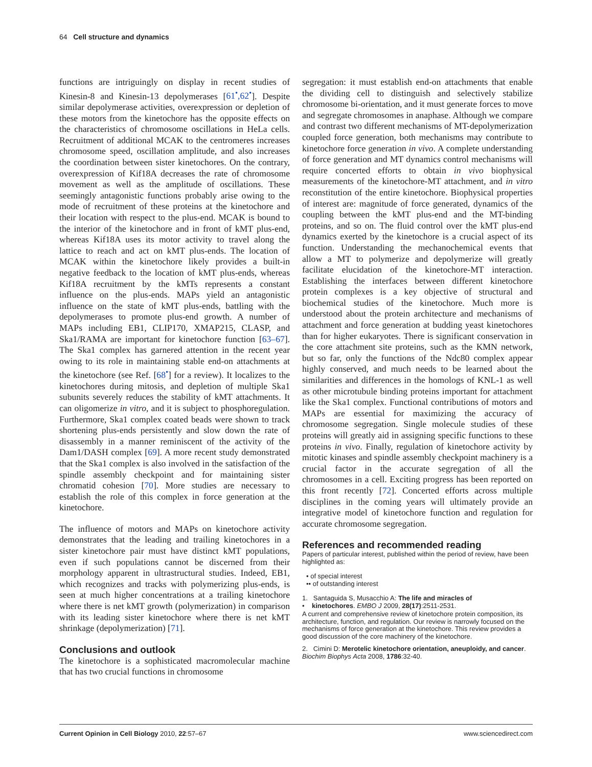64 Cell structure and dynamics
functions are intriguingly on display in recent studies of Kinesin-8 and Kinesin-13 depolymerases [61<sup>•</sup>,62<sup>•</sup>]. Despite similar depolymerase activities, overexpression or depletion of these motors from the kinetochore has the opposite effects on the characteristics of chromosome oscillations in HeLa cells. Recruitment of additional MCAK to the centromeres increases chromosome speed, oscillation amplitude, and also increases the coordination between sister kinetochores. On the contrary, overexpression of Kif18A decreases the rate of chromosome movement as well as the amplitude of oscillations. These seemingly antagonistic functions probably arise owing to the mode of recruitment of these proteins at the kinetochore and their location with respect to the plus-end. MCAK is bound to the interior of the kinetochore and in front of kMT plus-end, whereas Kif18A uses its motor activity to travel along the lattice to reach and act on kMT plus-ends. The location of MCAK within the kinetochore likely provides a built-in negative feedback to the location of kMT plus-ends, whereas Kif18A recruitment by the kMTs represents a constant influence on the plus-ends. MAPs yield an antagonistic influence on the state of kMT plus-ends, battling with the depolymerases to promote plus-end growth. A number of MAPs including EB1, CLIP170, XMAP215, CLASP, and Ska1/RAMA are important for kinetochore function [63–67]. The Ska1 complex has garnered attention in the recent year owing to its role in maintaining stable end-on attachments at the kinetochore (see Ref. [68<sup>•</sup>] for a review). It localizes to the kinetochores during mitosis, and depletion of multiple Ska1 subunits severely reduces the stability of kMT attachments. It can oligomerize in vitro, and it is subject to phosphoregulation. Furthermore, Ska1 complex coated beads were shown to track shortening plus-ends persistently and slow down the rate of disassembly in a manner reminiscent of the activity of the Dam1/DASH complex [69]. A more recent study demonstrated that the Ska1 complex is also involved in the satisfaction of the spindle assembly checkpoint and for maintaining sister chromatid cohesion [70]. More studies are necessary to establish the role of this complex in force generation at the kinetochore.
The influence of motors and MAPs on kinetochore activity demonstrates that the leading and trailing kinetochores in a sister kinetochore pair must have distinct kMT populations, even if such populations cannot be discerned from their morphology apparent in ultrastructural studies. Indeed, EB1, which recognizes and tracks with polymerizing plus-ends, is seen at much higher concentrations at a trailing kinetochore where there is net kMT growth (polymerization) in comparison with its leading sister kinetochore where there is net kMT shrinkage (depolymerization) [71].
Conclusions and outlook
The kinetochore is a sophisticated macromolecular machine that has two crucial functions in chromosome
segregation: it must establish end-on attachments that enable the dividing cell to distinguish and selectively stabilize chromosome bi-orientation, and it must generate forces to move and segregate chromosomes in anaphase. Although we compare and contrast two different mechanisms of MT-depolymerization coupled force generation, both mechanisms may contribute to kinetochore force generation in vivo. A complete understanding of force generation and MT dynamics control mechanisms will require concerted efforts to obtain in vivo biophysical measurements of the kinetochore-MT attachment, and in vitro reconstitution of the entire kinetochore. Biophysical properties of interest are: magnitude of force generated, dynamics of the coupling between the kMT plus-end and the MT-binding proteins, and so on. The fluid control over the kMT plus-end dynamics exerted by the kinetochore is a crucial aspect of its function. Understanding the mechanochemical events that allow a MT to polymerize and depolymerize will greatly facilitate elucidation of the kinetochore-MT interaction. Establishing the interfaces between different kinetochore protein complexes is a key objective of structural and biochemical studies of the kinetochore. Much more is understood about the protein architecture and mechanisms of attachment and force generation at budding yeast kinetochores than for higher eukaryotes. There is significant conservation in the core attachment site proteins, such as the KMN network, but so far, only the functions of the Ndc80 complex appear highly conserved, and much needs to be learned about the similarities and differences in the homologs of KNL-1 as well as other microtubule binding proteins important for attachment like the Ska1 complex. Functional contributions of motors and MAPs are essential for maximizing the accuracy of chromosome segregation. Single molecule studies of these proteins will greatly aid in assigning specific functions to these proteins in vivo. Finally, regulation of kinetochore activity by mitotic kinases and spindle assembly checkpoint machinery is a crucial factor in the accurate segregation of all the chromosomes in a cell. Exciting progress has been reported on this front recently [72]. Concerted efforts across multiple disciplines in the coming years will ultimately provide an integrative model of kinetochore function and regulation for accurate chromosome segregation.
References and recommended reading
Papers of particular interest, published within the period of review, have been highlighted as:
• of special interest
•• of outstanding interest
1. Santaguida S, Musacchio A: The life and miracles of
• kinetochores. EMBO J 2009, 28(17):2511-2531.
A current and comprehensive review of kinetochore protein composition, its architecture, function, and regulation. Our review is narrowly focused on the mechanisms of force generation at the kinetochore. This review provides a good discussion of the core machinery of the kinetochore.
2. Cimini D: Merotelic kinetochore orientation, aneuploidy, and cancer. Biochim Biophys Acta 2008, 1786:32-40.
Current Opinion in Cell Biology 2010, 22:57–67 www.sciencedirect.com